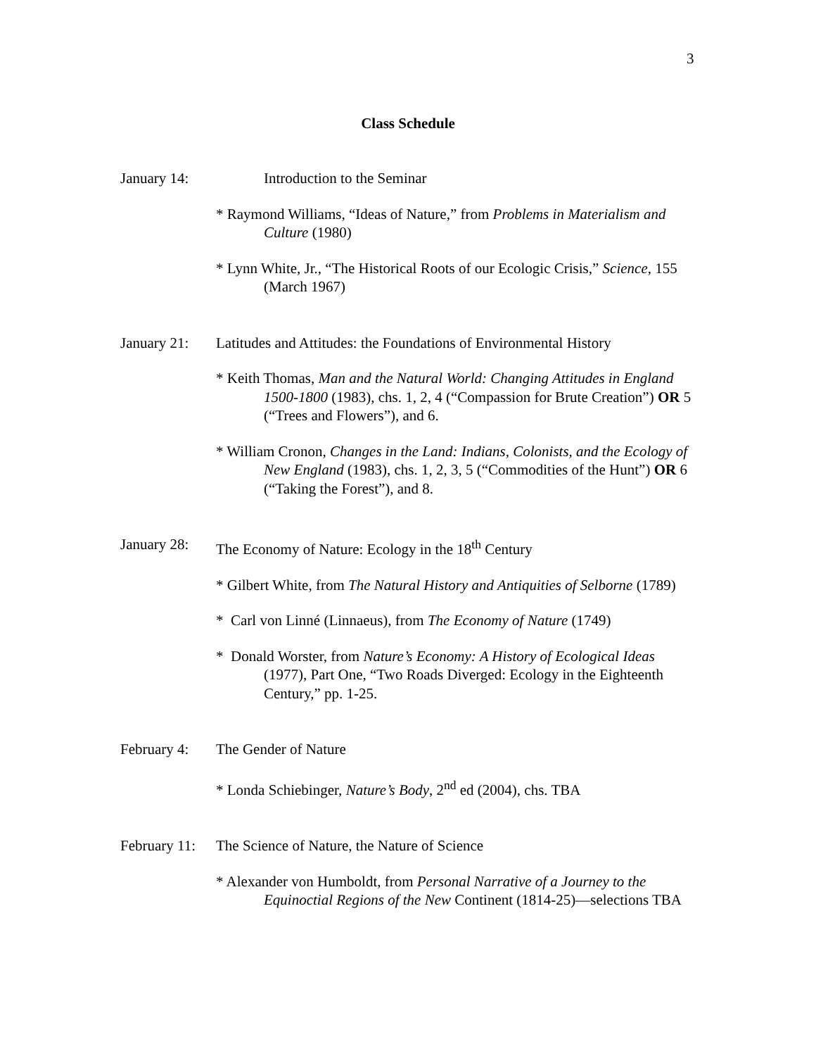3
Class Schedule
January 14:
Introduction to the Seminar
* Raymond Williams, “Ideas of Nature,” from Problems in Materialism and Culture (1980)
* Lynn White, Jr., “The Historical Roots of our Ecologic Crisis,” Science, 155 (March 1967)
January 21:
Latitudes and Attitudes: the Foundations of Environmental History
* Keith Thomas, Man and the Natural World: Changing Attitudes in England 1500-1800 (1983), chs. 1, 2, 4 (“Compassion for Brute Creation”) OR 5 (“Trees and Flowers”), and 6.
* William Cronon, Changes in the Land: Indians, Colonists, and the Ecology of New England (1983), chs. 1, 2, 3, 5 (“Commodities of the Hunt”) OR 6 (“Taking the Forest”), and 8.
January 28:
The Economy of Nature: Ecology in the 18<sup>th</sup> Century
* Gilbert White, from The Natural History and Antiquities of Selborne (1789)
* Carl von Linné (Linnaeus), from The Economy of Nature (1749)
* Donald Worster, from Nature’s Economy: A History of Ecological Ideas (1977), Part One, “Two Roads Diverged: Ecology in the Eighteenth Century,” pp. 1-25.
February 4:
The Gender of Nature
* Londa Schiebinger, Nature’s Body, 2<sup>nd</sup> ed (2004), chs. TBA
February 11:
The Science of Nature, the Nature of Science
* Alexander von Humboldt, from Personal Narrative of a Journey to the Equinoctial Regions of the New Continent (1814-25)—selections TBA